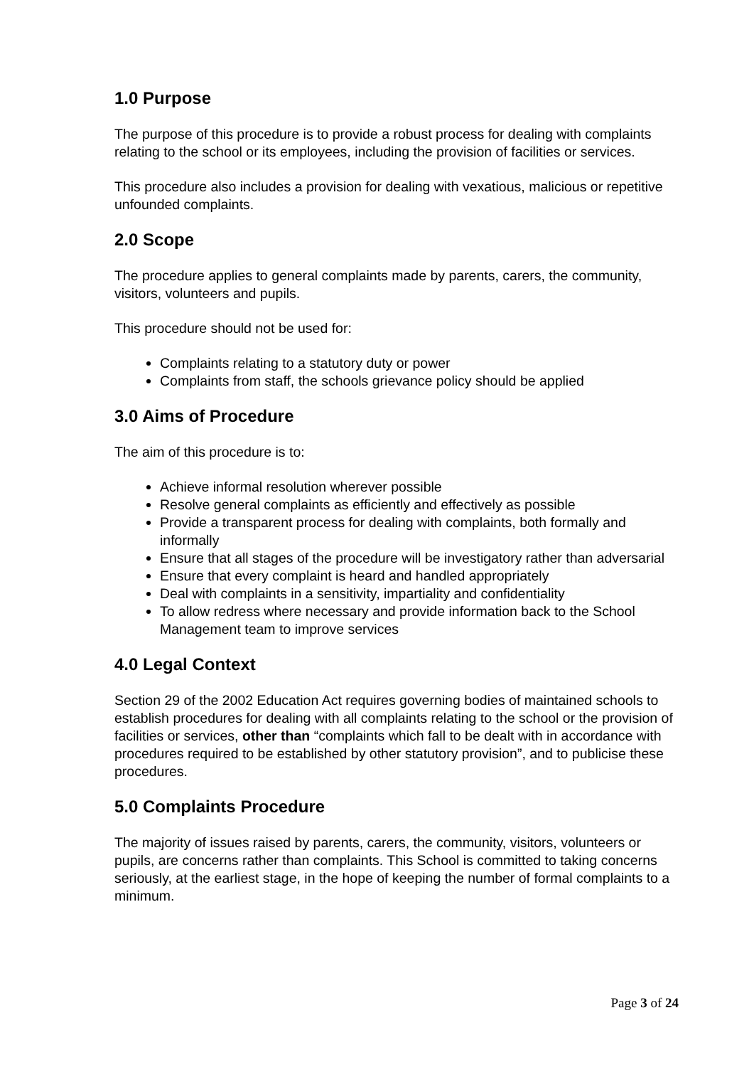1.0 Purpose
The purpose of this procedure is to provide a robust process for dealing with complaints relating to the school or its employees, including the provision of facilities or services.
This procedure also includes a provision for dealing with vexatious, malicious or repetitive unfounded complaints.
2.0 Scope
The procedure applies to general complaints made by parents, carers, the community, visitors, volunteers and pupils.
This procedure should not be used for:
Complaints relating to a statutory duty or power
Complaints from staff, the schools grievance policy should be applied
3.0 Aims of Procedure
The aim of this procedure is to:
Achieve informal resolution wherever possible
Resolve general complaints as efficiently and effectively as possible
Provide a transparent process for dealing with complaints, both formally and informally
Ensure that all stages of the procedure will be investigatory rather than adversarial
Ensure that every complaint is heard and handled appropriately
Deal with complaints in a sensitivity, impartiality and confidentiality
To allow redress where necessary and provide information back to the School Management team to improve services
4.0 Legal Context
Section 29 of the 2002 Education Act requires governing bodies of maintained schools to establish procedures for dealing with all complaints relating to the school or the provision of facilities or services, other than “complaints which fall to be dealt with in accordance with procedures required to be established by other statutory provision”, and to publicise these procedures.
5.0 Complaints Procedure
The majority of issues raised by parents, carers, the community, visitors, volunteers or pupils, are concerns rather than complaints. This School is committed to taking concerns seriously, at the earliest stage, in the hope of keeping the number of formal complaints to a minimum.
Page 3 of 24